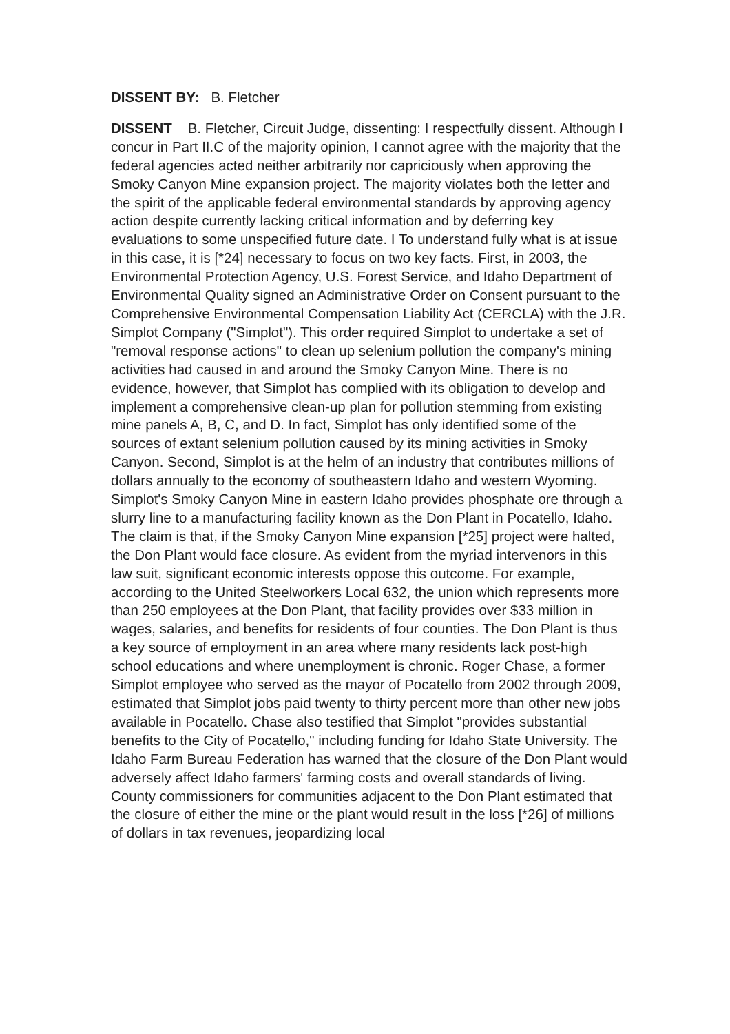DISSENT BY: B. Fletcher
DISSENT B. Fletcher, Circuit Judge, dissenting: I respectfully dissent. Although I concur in Part II.C of the majority opinion, I cannot agree with the majority that the federal agencies acted neither arbitrarily nor capriciously when approving the Smoky Canyon Mine expansion project. The majority violates both the letter and the spirit of the applicable federal environmental standards by approving agency action despite currently lacking critical information and by deferring key evaluations to some unspecified future date. I To understand fully what is at issue in this case, it is [*24] necessary to focus on two key facts. First, in 2003, the Environmental Protection Agency, U.S. Forest Service, and Idaho Department of Environmental Quality signed an Administrative Order on Consent pursuant to the Comprehensive Environmental Compensation Liability Act (CERCLA) with the J.R. Simplot Company ("Simplot"). This order required Simplot to undertake a set of "removal response actions" to clean up selenium pollution the company's mining activities had caused in and around the Smoky Canyon Mine. There is no evidence, however, that Simplot has complied with its obligation to develop and implement a comprehensive clean-up plan for pollution stemming from existing mine panels A, B, C, and D. In fact, Simplot has only identified some of the sources of extant selenium pollution caused by its mining activities in Smoky Canyon. Second, Simplot is at the helm of an industry that contributes millions of dollars annually to the economy of southeastern Idaho and western Wyoming. Simplot's Smoky Canyon Mine in eastern Idaho provides phosphate ore through a slurry line to a manufacturing facility known as the Don Plant in Pocatello, Idaho. The claim is that, if the Smoky Canyon Mine expansion [*25] project were halted, the Don Plant would face closure. As evident from the myriad intervenors in this law suit, significant economic interests oppose this outcome. For example, according to the United Steelworkers Local 632, the union which represents more than 250 employees at the Don Plant, that facility provides over $33 million in wages, salaries, and benefits for residents of four counties. The Don Plant is thus a key source of employment in an area where many residents lack post-high school educations and where unemployment is chronic. Roger Chase, a former Simplot employee who served as the mayor of Pocatello from 2002 through 2009, estimated that Simplot jobs paid twenty to thirty percent more than other new jobs available in Pocatello. Chase also testified that Simplot "provides substantial benefits to the City of Pocatello," including funding for Idaho State University. The Idaho Farm Bureau Federation has warned that the closure of the Don Plant would adversely affect Idaho farmers' farming costs and overall standards of living. County commissioners for communities adjacent to the Don Plant estimated that the closure of either the mine or the plant would result in the loss [*26] of millions of dollars in tax revenues, jeopardizing local